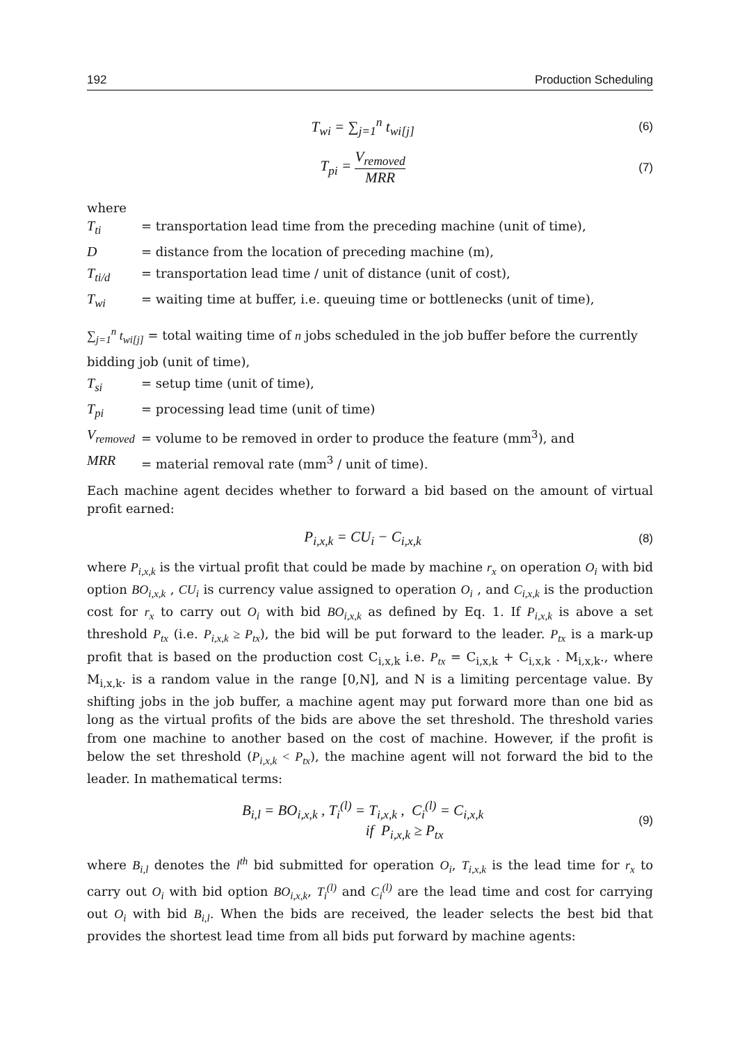192 Production Scheduling
T<sub>wi</sub> = ∑<sub>j=1</sub><sup>n</sup> t<sub>wi[j]</sub>
(6)
T<sub>pi</sub> = V<sub>removed</sub> MRR
(7)
where
T<sub>ti</sub> = transportation lead time from the preceding machine (unit of time),
D = distance from the location of preceding machine (m),
T<sub>ti/d</sub> = transportation lead time / unit of distance (unit of cost),
T<sub>wi</sub> = waiting time at buffer, i.e. queuing time or bottlenecks (unit of time),
∑<sub>j=1</sub><sup>n</sup> t<sub>wi[j]</sub> = total waiting time of n jobs scheduled in the job buffer before the currently bidding job (unit of time),
T<sub>si</sub> = setup time (unit of time),
T<sub>pi</sub> = processing lead time (unit of time)
V<sub>removed</sub> = volume to be removed in order to produce the feature (mm<sup>3</sup>), and
MRR = material removal rate (mm<sup>3</sup> / unit of time).
Each machine agent decides whether to forward a bid based on the amount of virtual profit earned:
P<sub>i,x,k</sub> = CU<sub>i</sub> − C<sub>i,x,k</sub>
(8)
where P<sub>i,x,k</sub> is the virtual profit that could be made by machine r<sub>x</sub> on operation O<sub>i</sub> with bid option BO<sub>i,x,k</sub> , CU<sub>i</sub> is currency value assigned to operation O<sub>i</sub> , and C<sub>i,x,k</sub> is the production cost for r<sub>x</sub> to carry out O<sub>i</sub> with bid BO<sub>i,x,k</sub> as defined by Eq. 1. If P<sub>i,x,k</sub> is above a set threshold P<sub>tx</sub> (i.e. P<sub>i,x,k</sub> ≥ P<sub>tx</sub>), the bid will be put forward to the leader. P<sub>tx</sub> is a mark-up profit that is based on the production cost C<sub>i,x,k</sub> i.e. P<sub>tx</sub> = C<sub>i,x,k</sub> + C<sub>i,x,k</sub> . M<sub>i,x,k</sub>., where M<sub>i,x,k</sub>. is a random value in the range [0,N], and N is a limiting percentage value. By shifting jobs in the job buffer, a machine agent may put forward more than one bid as long as the virtual profits of the bids are above the set threshold. The threshold varies from one machine to another based on the cost of machine. However, if the profit is below the set threshold (P<sub>i,x,k</sub> < P<sub>tx</sub>), the machine agent will not forward the bid to the leader. In mathematical terms:
B<sub>i,l</sub> = BO<sub>i,x,k</sub> , T<sub>i</sub><sup>(l)</sup> = T<sub>i,x,k</sub> , C<sub>i</sub><sup>(l)</sup> = C<sub>i,x,k</sub>
if P<sub>i,x,k</sub> ≥ P<sub>tx</sub>
(9)
where B<sub>i,l</sub> denotes the l<sup>th</sup> bid submitted for operation O<sub>i</sub>, T<sub>i,x,k</sub> is the lead time for r<sub>x</sub> to carry out O<sub>i</sub> with bid option BO<sub>i,x,k</sub>, T<sub>i</sub><sup>(l)</sup> and C<sub>i</sub><sup>(l)</sup> are the lead time and cost for carrying out O<sub>i</sub> with bid B<sub>i,l</sub>. When the bids are received, the leader selects the best bid that provides the shortest lead time from all bids put forward by machine agents: